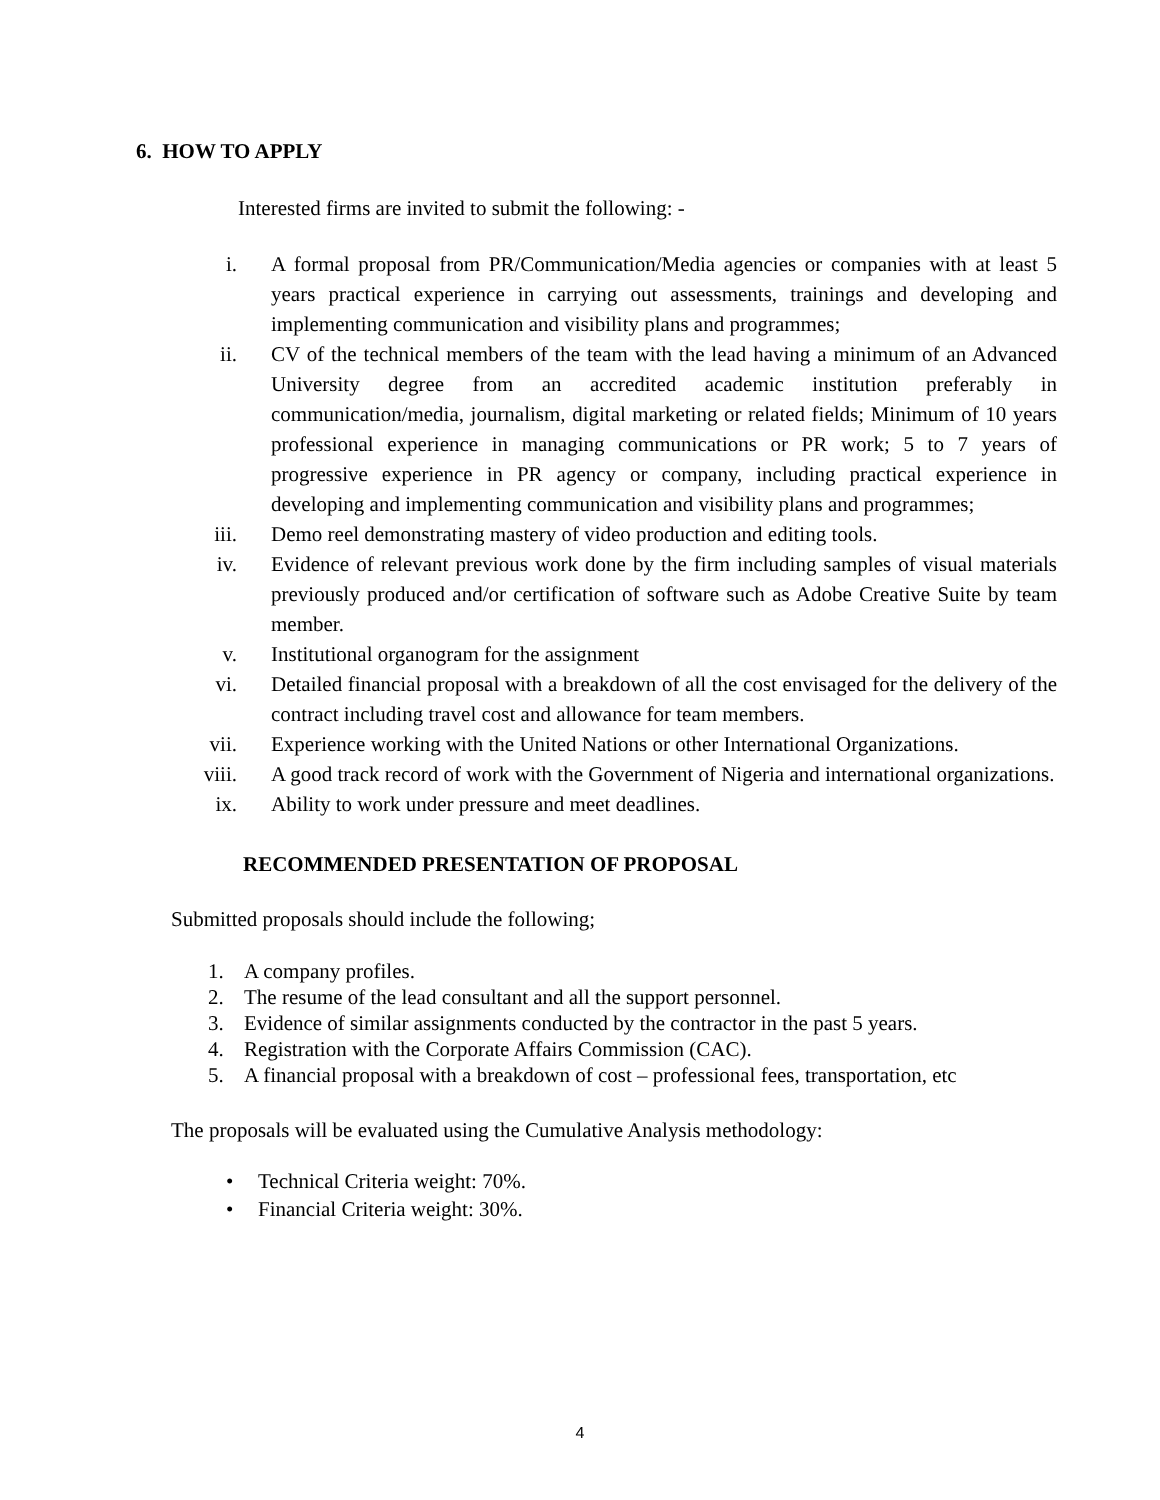6. HOW TO APPLY
Interested firms are invited to submit the following: -
i. A formal proposal from PR/Communication/Media agencies or companies with at least 5 years practical experience in carrying out assessments, trainings and developing and implementing communication and visibility plans and programmes;
ii. CV of the technical members of the team with the lead having a minimum of an Advanced University degree from an accredited academic institution preferably in communication/media, journalism, digital marketing or related fields; Minimum of 10 years professional experience in managing communications or PR work; 5 to 7 years of progressive experience in PR agency or company, including practical experience in developing and implementing communication and visibility plans and programmes;
iii. Demo reel demonstrating mastery of video production and editing tools.
iv. Evidence of relevant previous work done by the firm including samples of visual materials previously produced and/or certification of software such as Adobe Creative Suite by team member.
v. Institutional organogram for the assignment
vi. Detailed financial proposal with a breakdown of all the cost envisaged for the delivery of the contract including travel cost and allowance for team members.
vii. Experience working with the United Nations or other International Organizations.
viii. A good track record of work with the Government of Nigeria and international organizations.
ix. Ability to work under pressure and meet deadlines.
RECOMMENDED PRESENTATION OF PROPOSAL
Submitted proposals should include the following;
1. A company profiles.
2. The resume of the lead consultant and all the support personnel.
3. Evidence of similar assignments conducted by the contractor in the past 5 years.
4. Registration with the Corporate Affairs Commission (CAC).
5. A financial proposal with a breakdown of cost – professional fees, transportation, etc
The proposals will be evaluated using the Cumulative Analysis methodology:
• Technical Criteria weight: 70%.
• Financial Criteria weight: 30%.
4